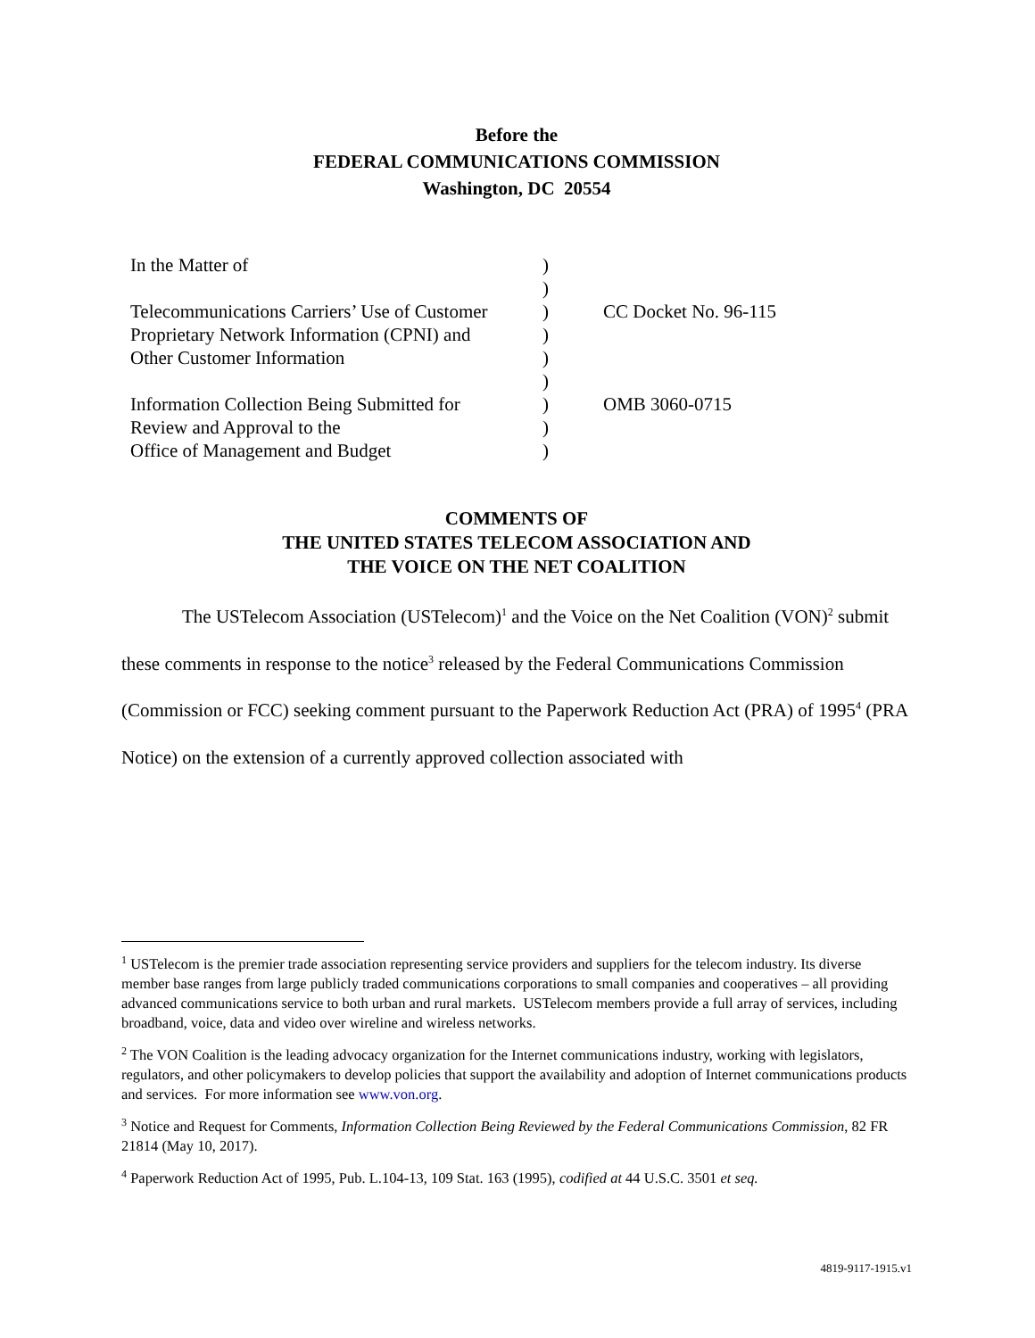Before the
FEDERAL COMMUNICATIONS COMMISSION
Washington, DC 20554
| In the Matter of | ) | |
| | ) | |
| Telecommunications Carriers’ Use of Customer | ) | CC Docket No. 96-115 |
| Proprietary Network Information (CPNI) and | ) | |
| Other Customer Information | ) | |
| | ) | |
| Information Collection Being Submitted for | ) | OMB 3060-0715 |
| Review and Approval to the | ) | |
| Office of Management and Budget | ) | |
COMMENTS OF
THE UNITED STATES TELECOM ASSOCIATION AND
THE VOICE ON THE NET COALITION
The USTelecom Association (USTelecom)<sup>1</sup> and the Voice on the Net Coalition (VON)<sup>2</sup> submit these comments in response to the notice<sup>3</sup> released by the Federal Communications Commission (Commission or FCC) seeking comment pursuant to the Paperwork Reduction Act (PRA) of 1995<sup>4</sup> (PRA Notice) on the extension of a currently approved collection associated with
<sup>1</sup> USTelecom is the premier trade association representing service providers and suppliers for the telecom industry. Its diverse member base ranges from large publicly traded communications corporations to small companies and cooperatives – all providing advanced communications service to both urban and rural markets. USTelecom members provide a full array of services, including broadband, voice, data and video over wireline and wireless networks.
<sup>2</sup> The VON Coalition is the leading advocacy organization for the Internet communications industry, working with legislators, regulators, and other policymakers to develop policies that support the availability and adoption of Internet communications products and services. For more information see www.von.org.
<sup>3</sup> Notice and Request for Comments, Information Collection Being Reviewed by the Federal Communications Commission, 82 FR 21814 (May 10, 2017).
<sup>4</sup> Paperwork Reduction Act of 1995, Pub. L.104-13, 109 Stat. 163 (1995), codified at 44 U.S.C. 3501 et seq.
4819-9117-1915.v1